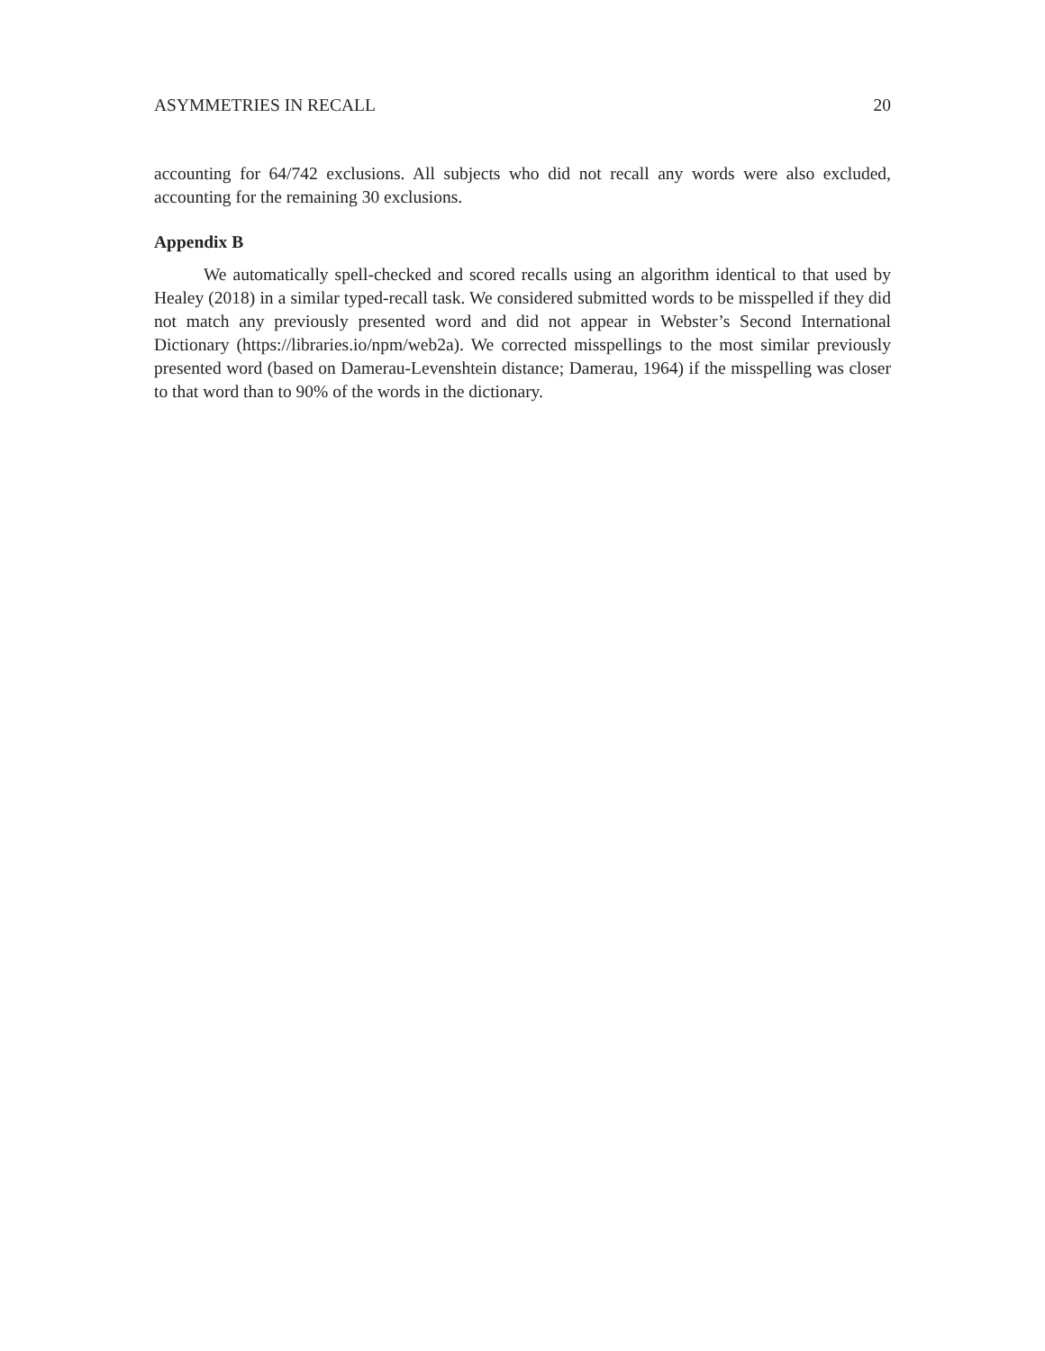ASYMMETRIES IN RECALL 20
accounting for 64/742 exclusions. All subjects who did not recall any words were also excluded, accounting for the remaining 30 exclusions.
Appendix B
We automatically spell-checked and scored recalls using an algorithm identical to that used by Healey (2018) in a similar typed-recall task. We considered submitted words to be misspelled if they did not match any previously presented word and did not appear in Webster’s Second International Dictionary (https://libraries.io/npm/web2a). We corrected misspellings to the most similar previously presented word (based on Damerau-Levenshtein distance; Damerau, 1964) if the misspelling was closer to that word than to 90% of the words in the dictionary.